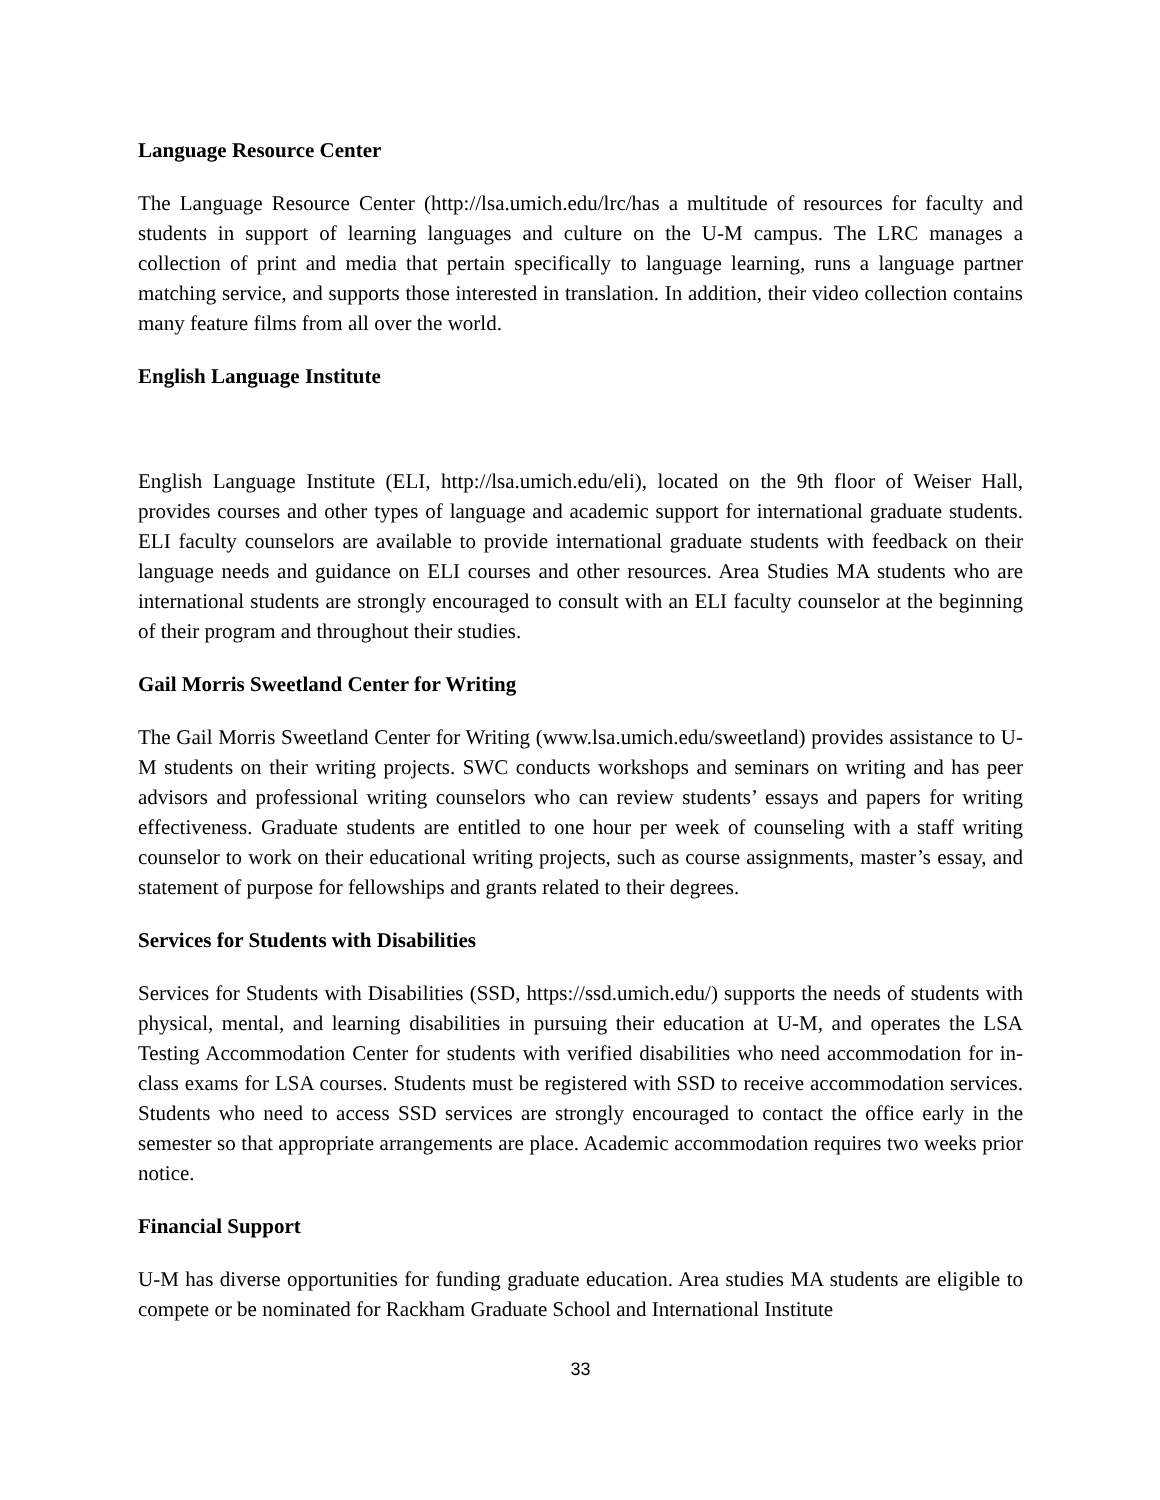Language Resource Center
The Language Resource Center (http://lsa.umich.edu/lrc/has a multitude of resources for faculty and students in support of learning languages and culture on the U-M campus. The LRC manages a collection of print and media that pertain specifically to language learning, runs a language partner matching service, and supports those interested in translation. In addition, their video collection contains many feature films from all over the world.
English Language Institute
English Language Institute (ELI, http://lsa.umich.edu/eli), located on the 9th floor of Weiser Hall, provides courses and other types of language and academic support for international graduate students. ELI faculty counselors are available to provide international graduate students with feedback on their language needs and guidance on ELI courses and other resources. Area Studies MA students who are international students are strongly encouraged to consult with an ELI faculty counselor at the beginning of their program and throughout their studies.
Gail Morris Sweetland Center for Writing
The Gail Morris Sweetland Center for Writing (www.lsa.umich.edu/sweetland) provides assistance to U-M students on their writing projects. SWC conducts workshops and seminars on writing and has peer advisors and professional writing counselors who can review students’ essays and papers for writing effectiveness. Graduate students are entitled to one hour per week of counseling with a staff writing counselor to work on their educational writing projects, such as course assignments, master’s essay, and statement of purpose for fellowships and grants related to their degrees.
Services for Students with Disabilities
Services for Students with Disabilities (SSD, https://ssd.umich.edu/) supports the needs of students with physical, mental, and learning disabilities in pursuing their education at U-M, and operates the LSA Testing Accommodation Center for students with verified disabilities who need accommodation for in-class exams for LSA courses. Students must be registered with SSD to receive accommodation services. Students who need to access SSD services are strongly encouraged to contact the office early in the semester so that appropriate arrangements are place. Academic accommodation requires two weeks prior notice.
Financial Support
U-M has diverse opportunities for funding graduate education. Area studies MA students are eligible to compete or be nominated for Rackham Graduate School and International Institute
33